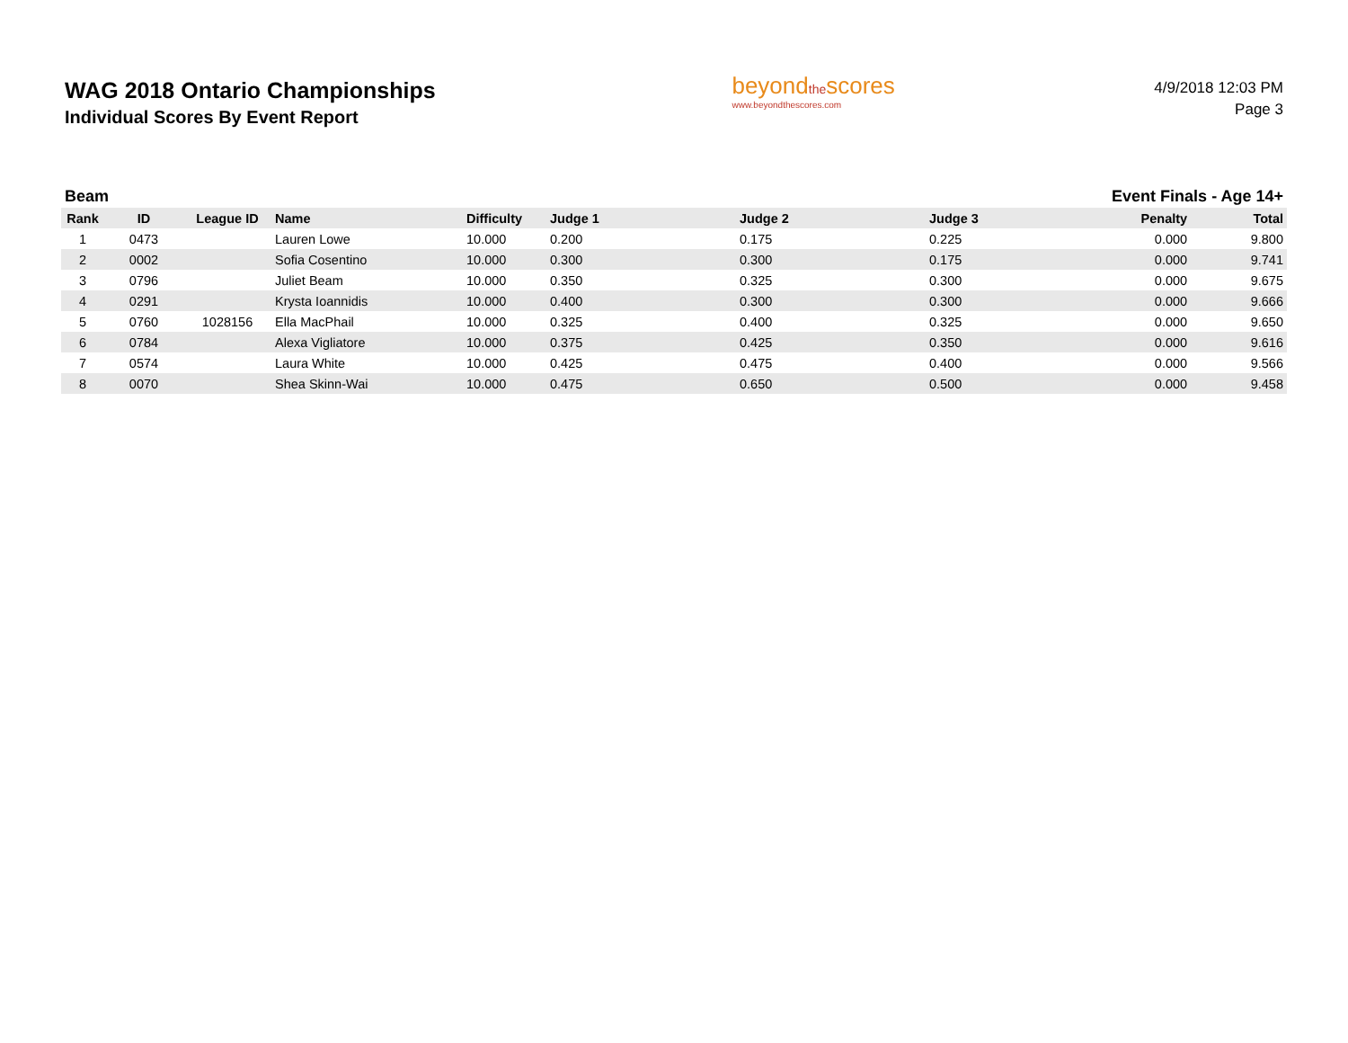WAG 2018 Ontario Championships
Individual Scores By Event Report
beyondthescores
www.beyondthescores.com
4/9/2018 12:03 PM
Page 3
Beam Event Finals - Age 14+
| Rank | ID | League ID | Name | Difficulty | Judge 1 | Judge 2 | Judge 3 | Penalty | Total |
| --- | --- | --- | --- | --- | --- | --- | --- | --- | --- |
| 1 | 0473 | | Lauren Lowe | 10.000 | 0.200 | 0.175 | 0.225 | 0.000 | 9.800 |
| 2 | 0002 | | Sofia Cosentino | 10.000 | 0.300 | 0.300 | 0.175 | 0.000 | 9.741 |
| 3 | 0796 | | Juliet Beam | 10.000 | 0.350 | 0.325 | 0.300 | 0.000 | 9.675 |
| 4 | 0291 | | Krysta Ioannidis | 10.000 | 0.400 | 0.300 | 0.300 | 0.000 | 9.666 |
| 5 | 0760 | 1028156 | Ella MacPhail | 10.000 | 0.325 | 0.400 | 0.325 | 0.000 | 9.650 |
| 6 | 0784 | | Alexa Vigliatore | 10.000 | 0.375 | 0.425 | 0.350 | 0.000 | 9.616 |
| 7 | 0574 | | Laura White | 10.000 | 0.425 | 0.475 | 0.400 | 0.000 | 9.566 |
| 8 | 0070 | | Shea Skinn-Wai | 10.000 | 0.475 | 0.650 | 0.500 | 0.000 | 9.458 |